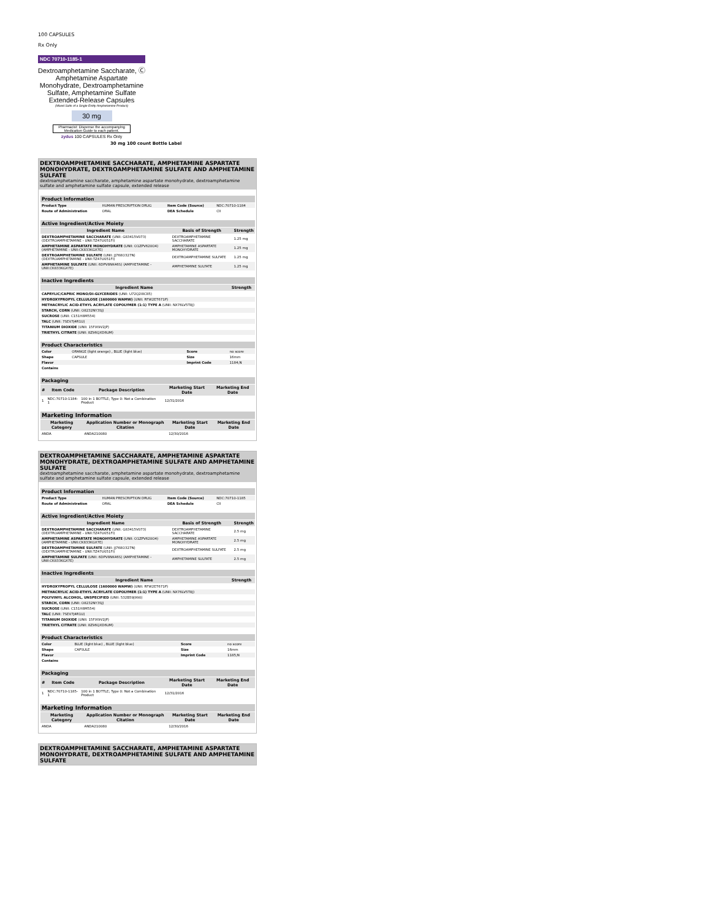100 CAPSULES
Rx Only
NDC 70710-1185-1
Dextroamphetamine Saccharate, Ⓒ
Amphetamine Aspartate
Monohydrate, Dextroamphetamine
Sulfate, Amphetamine Sulfate
Extended-Release Capsules
(Mixed Salts of a Single Entity Amphetamine Product)
30 mg
Pharmacist: Dispense the accompanying Medication Guide to each patient.
zydus 100 CAPSULES Rx Only
30 mg 100 count Bottle Label
DEXTROAMPHETAMINE SACCHARATE, AMPHETAMINE ASPARTATE MONOHYDRATE, DEXTROAMPHETAMINE SULFATE AND AMPHETAMINE SULFATE
dextroamphetamine saccharate, amphetamine aspartate monohydrate, dextroamphetamine sulfate and amphetamine sulfate capsule, extended release
| Product Information | | | |
| --- | --- | --- | --- |
| Product Type | HUMAN PRESCRIPTION DRUG | Item Code (Source) | NDC:70710-1184 |
| Route of Administration | ORAL | DEA Schedule | CII |
| Active Ingredient/Active Moiety | | |
| --- | --- | --- |
| Ingredient Name | Basis of Strength | Strength |
| DEXTROAMPHETAMINE SACCHARATE (UNII: G83415V073) (DEXTROAMPHETAMINE - UNII:TZ47U051FI) | DEXTROAMPHETAMINE SACCHARATE | 1.25 mg |
| AMPHETAMINE ASPARTATE MONOHYDRATE (UNII: O1ZPV620O4) (AMPHETAMINE - UNII:CK833KGX7E) | AMPHETAMINE ASPARTATE MONOHYDRATE | 1.25 mg |
| DEXTROAMPHETAMINE SULFATE (UNII: JJ768O327N) (DEXTROAMPHETAMINE - UNII:TZ47U051FI) | DEXTROAMPHETAMINE SULFATE | 1.25 mg |
| AMPHETAMINE SULFATE (UNII: 6DPV8NK46S) (AMPHETAMINE - UNII:CK833KGX7E) | AMPHETAMINE SULFATE | 1.25 mg |
| Inactive Ingredients | |
| --- | --- |
| Ingredient Name | Strength |
| CAPRYLIC/CAPRIC MONO/DI-GLYCERIDES (UNII: U72Q2I8C85) | |
| HYDROXYPROPYL CELLULOSE (1600000 WAMW) (UNII: RFW2ET671P) | |
| METHACRYLIC ACID-ETHYL ACRYLATE COPOLYMER (1:1) TYPE A (UNII: NX76LV5T8J) | |
| STARCH, CORN (UNII: O8232NY3SJ) | |
| SUCROSE (UNII: C151H8M554) | |
| TALC (UNII: 7SEV7J4R1U) | |
| TITANIUM DIOXIDE (UNII: 15FIX9V2JP) | |
| TRIETHYL CITRATE (UNII: 8Z96QXD6UM) | |
| Product Characteristics | | | |
| --- | --- | --- | --- |
| Color | ORANGE (light orange) , BLUE (light blue) | Score | no score |
| Shape | CAPSULE | Size | 16mm |
| Flavor | | Imprint Code | 1184;N |
| Contains | | | |
| Packaging | | | | |
| --- | --- | --- | --- | --- |
| # | Item Code | Package Description | Marketing Start Date | Marketing End Date |
| 1 | NDC:70710-1184-1 | 100 in 1 BOTTLE; Type 0: Not a Combination Product | 12/31/2016 | |
| Marketing Information | | | |
| --- | --- | --- | --- |
| Marketing Category | Application Number or Monograph Citation | Marketing Start Date | Marketing End Date |
| ANDA | ANDA210080 | 12/30/2016 | |
DEXTROAMPHETAMINE SACCHARATE, AMPHETAMINE ASPARTATE MONOHYDRATE, DEXTROAMPHETAMINE SULFATE AND AMPHETAMINE SULFATE
dextroamphetamine saccharate, amphetamine aspartate monohydrate, dextroamphetamine sulfate and amphetamine sulfate capsule, extended release
| Product Information | | | |
| --- | --- | --- | --- |
| Product Type | HUMAN PRESCRIPTION DRUG | Item Code (Source) | NDC:70710-1185 |
| Route of Administration | ORAL | DEA Schedule | CII |
| Active Ingredient/Active Moiety | | |
| --- | --- | --- |
| Ingredient Name | Basis of Strength | Strength |
| DEXTROAMPHETAMINE SACCHARATE (UNII: G83415V073) (DEXTROAMPHETAMINE - UNII:TZ47U051FI) | DEXTROAMPHETAMINE SACCHARATE | 2.5 mg |
| AMPHETAMINE ASPARTATE MONOHYDRATE (UNII: O1ZPV620O4) (AMPHETAMINE - UNII:CK833KGX7E) | AMPHETAMINE ASPARTATE MONOHYDRATE | 2.5 mg |
| DEXTROAMPHETAMINE SULFATE (UNII: JJ768O327N) (DEXTROAMPHETAMINE - UNII:TZ47U051FI) | DEXTROAMPHETAMINE SULFATE | 2.5 mg |
| AMPHETAMINE SULFATE (UNII: 6DPV8NK46S) (AMPHETAMINE - UNII:CK833KGX7E) | AMPHETAMINE SULFATE | 2.5 mg |
| Inactive Ingredients | |
| --- | --- |
| Ingredient Name | Strength |
| HYDROXYPROPYL CELLULOSE (1600000 WAMW) (UNII: RFW2ET671P) | |
| METHACRYLIC ACID-ETHYL ACRYLATE COPOLYMER (1:1) TYPE A (UNII: NX76LV5T8J) | |
| POLYVINYL ALCOHOL, UNSPECIFIED (UNII: 532B59J990) | |
| STARCH, CORN (UNII: O8232NY3SJ) | |
| SUCROSE (UNII: C151H8M554) | |
| TALC (UNII: 7SEV7J4R1U) | |
| TITANIUM DIOXIDE (UNII: 15FIX9V2JP) | |
| TRIETHYL CITRATE (UNII: 8Z96QXD6UM) | |
| Product Characteristics | | | |
| --- | --- | --- | --- |
| Color | BLUE (light blue) , BLUE (light blue) | Score | no score |
| Shape | CAPSULE | Size | 16mm |
| Flavor | | Imprint Code | 1185;N |
| Contains | | | |
| Packaging | | | | |
| --- | --- | --- | --- | --- |
| # | Item Code | Package Description | Marketing Start Date | Marketing End Date |
| 1 | NDC:70710-1185-1 | 100 in 1 BOTTLE; Type 0: Not a Combination Product | 12/31/2016 | |
| Marketing Information | | | |
| --- | --- | --- | --- |
| Marketing Category | Application Number or Monograph Citation | Marketing Start Date | Marketing End Date |
| ANDA | ANDA210080 | 12/30/2016 | |
DEXTROAMPHETAMINE SACCHARATE, AMPHETAMINE ASPARTATE MONOHYDRATE, DEXTROAMPHETAMINE SULFATE AND AMPHETAMINE SULFATE